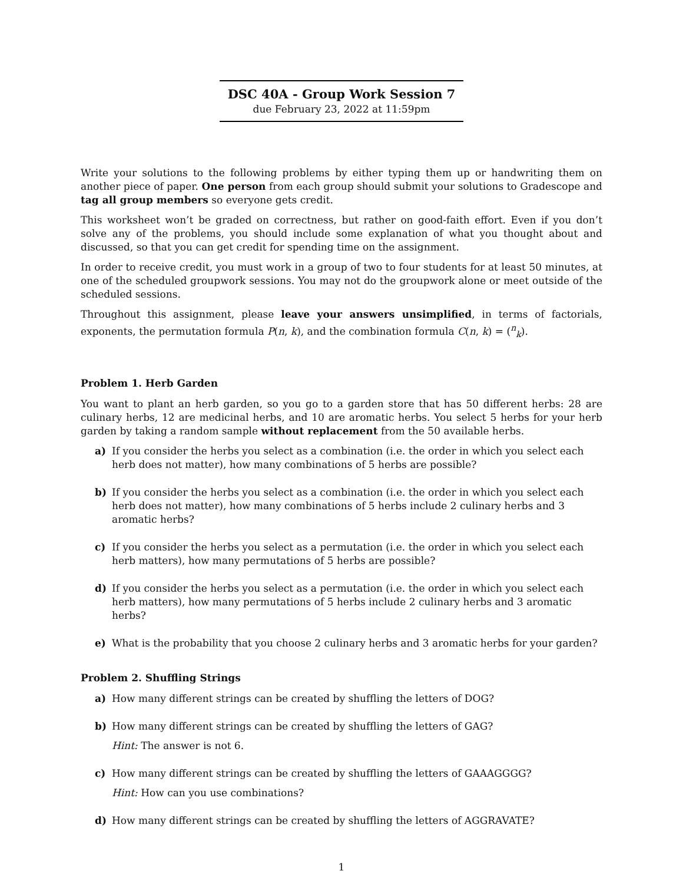DSC 40A - Group Work Session 7
due February 23, 2022 at 11:59pm
Write your solutions to the following problems by either typing them up or handwriting them on another piece of paper. One person from each group should submit your solutions to Gradescope and tag all group members so everyone gets credit.
This worksheet won’t be graded on correctness, but rather on good-faith effort. Even if you don’t solve any of the problems, you should include some explanation of what you thought about and discussed, so that you can get credit for spending time on the assignment.
In order to receive credit, you must work in a group of two to four students for at least 50 minutes, at one of the scheduled groupwork sessions. You may not do the groupwork alone or meet outside of the scheduled sessions.
Throughout this assignment, please leave your answers unsimplified, in terms of factorials, exponents, the permutation formula P(n, k), and the combination formula C(n, k) = (<sup>n</sup><sub>k</sub>).
Problem 1. Herb Garden
You want to plant an herb garden, so you go to a garden store that has 50 different herbs: 28 are culinary herbs, 12 are medicinal herbs, and 10 are aromatic herbs. You select 5 herbs for your herb garden by taking a random sample without replacement from the 50 available herbs.
a) If you consider the herbs you select as a combination (i.e. the order in which you select each herb does not matter), how many combinations of 5 herbs are possible?
b) If you consider the herbs you select as a combination (i.e. the order in which you select each herb does not matter), how many combinations of 5 herbs include 2 culinary herbs and 3 aromatic herbs?
c) If you consider the herbs you select as a permutation (i.e. the order in which you select each herb matters), how many permutations of 5 herbs are possible?
d) If you consider the herbs you select as a permutation (i.e. the order in which you select each herb matters), how many permutations of 5 herbs include 2 culinary herbs and 3 aromatic herbs?
e) What is the probability that you choose 2 culinary herbs and 3 aromatic herbs for your garden?
Problem 2. Shuffling Strings
a) How many different strings can be created by shuffling the letters of DOG?
b) How many different strings can be created by shuffling the letters of GAG?
Hint: The answer is not 6.
c) How many different strings can be created by shuffling the letters of GAAAGGGG?
Hint: How can you use combinations?
d) How many different strings can be created by shuffling the letters of AGGRAVATE?
1